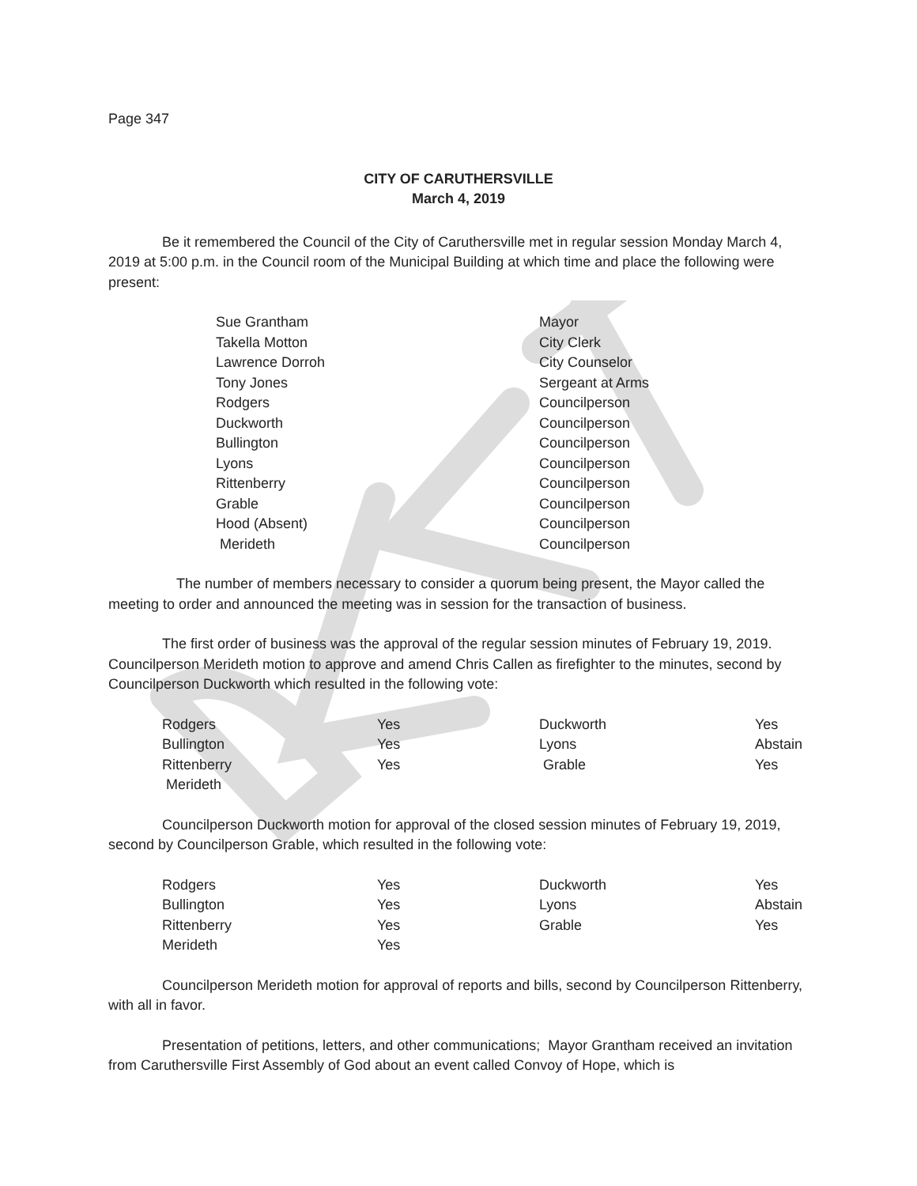Page 347
CITY OF CARUTHERSVILLE
March 4, 2019
Be it remembered the Council of the City of Caruthersville met in regular session Monday March 4, 2019 at 5:00 p.m. in the Council room of the Municipal Building at which time and place the following were present:
| Sue Grantham | Mayor |
| Takella Motton | City Clerk |
| Lawrence Dorroh | City Counselor |
| Tony Jones | Sergeant at Arms |
| Rodgers | Councilperson |
| Duckworth | Councilperson |
| Bullington | Councilperson |
| Lyons | Councilperson |
| Rittenberry | Councilperson |
| Grable | Councilperson |
| Hood (Absent) | Councilperson |
| Merideth | Councilperson |
The number of members necessary to consider a quorum being present, the Mayor called the meeting to order and announced the meeting was in session for the transaction of business.
The first order of business was the approval of the regular session minutes of February 19, 2019. Councilperson Merideth motion to approve and amend Chris Callen as firefighter to the minutes, second by Councilperson Duckworth which resulted in the following vote:
| Rodgers | Yes | Duckworth | Yes |
| Bullington | Yes | Lyons | Abstain |
| Rittenberry | Yes | Grable | Yes |
| Merideth | | | |
Councilperson Duckworth motion for approval of the closed session minutes of February 19, 2019, second by Councilperson Grable, which resulted in the following vote:
| Rodgers | Yes | Duckworth | Yes |
| Bullington | Yes | Lyons | Abstain |
| Rittenberry | Yes | Grable | Yes |
| Merideth | Yes | | |
Councilperson Merideth motion for approval of reports and bills, second by Councilperson Rittenberry, with all in favor.
Presentation of petitions, letters, and other communications; Mayor Grantham received an invitation from Caruthersville First Assembly of God about an event called Convoy of Hope, which is